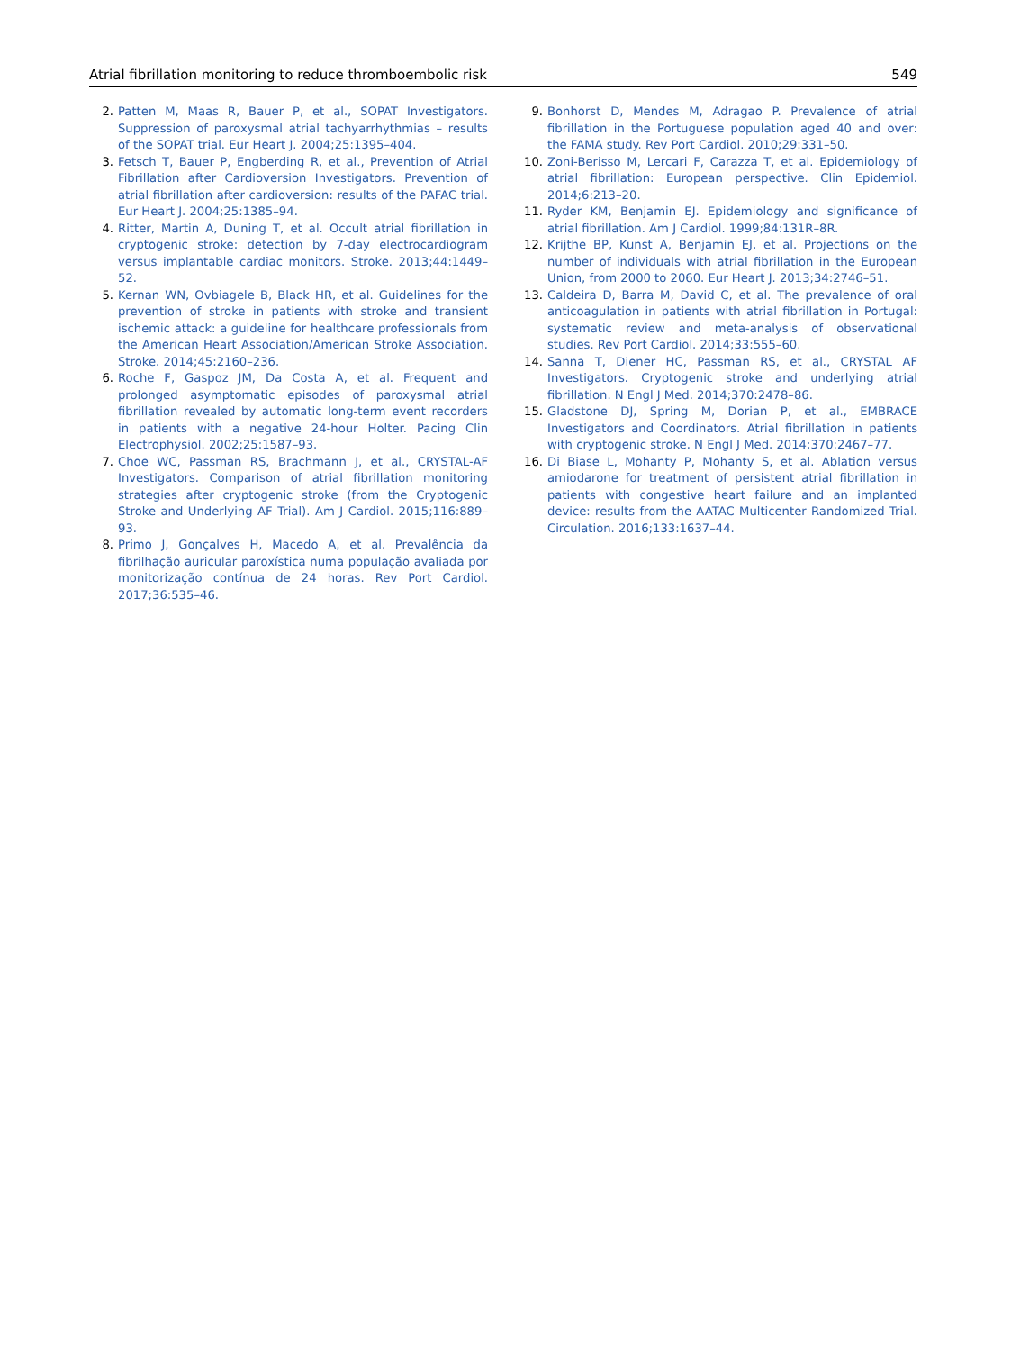Atrial fibrillation monitoring to reduce thromboembolic risk 549
2. Patten M, Maas R, Bauer P, et al., SOPAT Investigators. Suppression of paroxysmal atrial tachyarrhythmias – results of the SOPAT trial. Eur Heart J. 2004;25:1395–404.
3. Fetsch T, Bauer P, Engberding R, et al., Prevention of Atrial Fibrillation after Cardioversion Investigators. Prevention of atrial fibrillation after cardioversion: results of the PAFAC trial. Eur Heart J. 2004;25:1385–94.
4. Ritter, Martin A, Duning T, et al. Occult atrial fibrillation in cryptogenic stroke: detection by 7-day electrocardiogram versus implantable cardiac monitors. Stroke. 2013;44:1449–52.
5. Kernan WN, Ovbiagele B, Black HR, et al. Guidelines for the prevention of stroke in patients with stroke and transient ischemic attack: a guideline for healthcare professionals from the American Heart Association/American Stroke Association. Stroke. 2014;45:2160–236.
6. Roche F, Gaspoz JM, Da Costa A, et al. Frequent and prolonged asymptomatic episodes of paroxysmal atrial fibrillation revealed by automatic long-term event recorders in patients with a negative 24-hour Holter. Pacing Clin Electrophysiol. 2002;25:1587–93.
7. Choe WC, Passman RS, Brachmann J, et al., CRYSTAL-AF Investigators. Comparison of atrial fibrillation monitoring strategies after cryptogenic stroke (from the Cryptogenic Stroke and Underlying AF Trial). Am J Cardiol. 2015;116:889–93.
8. Primo J, Gonçalves H, Macedo A, et al. Prevalência da fibrilhação auricular paroxística numa população avaliada por monitorização contínua de 24 horas. Rev Port Cardiol. 2017;36:535–46.
9. Bonhorst D, Mendes M, Adragao P. Prevalence of atrial fibrillation in the Portuguese population aged 40 and over: the FAMA study. Rev Port Cardiol. 2010;29:331–50.
10. Zoni-Berisso M, Lercari F, Carazza T, et al. Epidemiology of atrial fibrillation: European perspective. Clin Epidemiol. 2014;6:213–20.
11. Ryder KM, Benjamin EJ. Epidemiology and significance of atrial fibrillation. Am J Cardiol. 1999;84:131R–8R.
12. Krijthe BP, Kunst A, Benjamin EJ, et al. Projections on the number of individuals with atrial fibrillation in the European Union, from 2000 to 2060. Eur Heart J. 2013;34:2746–51.
13. Caldeira D, Barra M, David C, et al. The prevalence of oral anticoagulation in patients with atrial fibrillation in Portugal: systematic review and meta-analysis of observational studies. Rev Port Cardiol. 2014;33:555–60.
14. Sanna T, Diener HC, Passman RS, et al., CRYSTAL AF Investigators. Cryptogenic stroke and underlying atrial fibrillation. N Engl J Med. 2014;370:2478–86.
15. Gladstone DJ, Spring M, Dorian P, et al., EMBRACE Investigators and Coordinators. Atrial fibrillation in patients with cryptogenic stroke. N Engl J Med. 2014;370:2467–77.
16. Di Biase L, Mohanty P, Mohanty S, et al. Ablation versus amiodarone for treatment of persistent atrial fibrillation in patients with congestive heart failure and an implanted device: results from the AATAC Multicenter Randomized Trial. Circulation. 2016;133:1637–44.